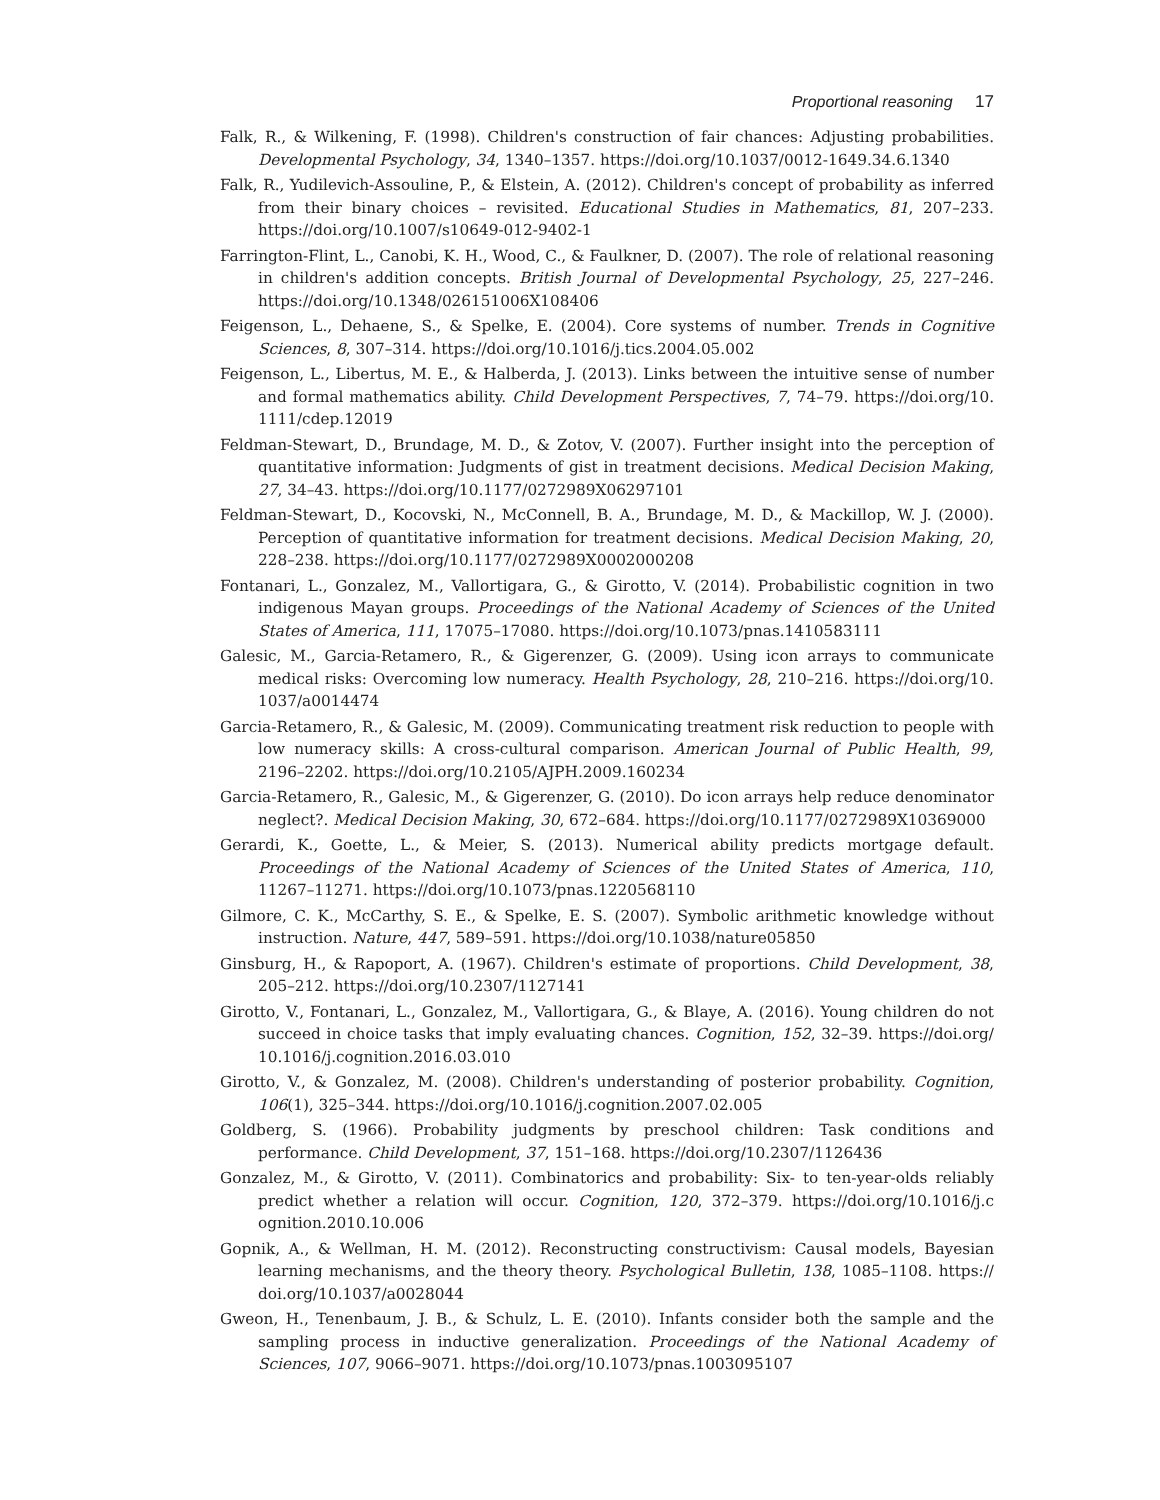Proportional reasoning 17
Falk, R., & Wilkening, F. (1998). Children's construction of fair chances: Adjusting probabilities. Developmental Psychology, 34, 1340–1357. https://doi.org/10.1037/0012-1649.34.6.1340
Falk, R., Yudilevich-Assouline, P., & Elstein, A. (2012). Children's concept of probability as inferred from their binary choices – revisited. Educational Studies in Mathematics, 81, 207–233. https://doi.org/10.1007/s10649-012-9402-1
Farrington-Flint, L., Canobi, K. H., Wood, C., & Faulkner, D. (2007). The role of relational reasoning in children's addition concepts. British Journal of Developmental Psychology, 25, 227–246. https://doi.org/10.1348/026151006X108406
Feigenson, L., Dehaene, S., & Spelke, E. (2004). Core systems of number. Trends in Cognitive Sciences, 8, 307–314. https://doi.org/10.1016/j.tics.2004.05.002
Feigenson, L., Libertus, M. E., & Halberda, J. (2013). Links between the intuitive sense of number and formal mathematics ability. Child Development Perspectives, 7, 74–79. https://doi.org/10. 1111/cdep.12019
Feldman-Stewart, D., Brundage, M. D., & Zotov, V. (2007). Further insight into the perception of quantitative information: Judgments of gist in treatment decisions. Medical Decision Making, 27, 34–43. https://doi.org/10.1177/0272989X06297101
Feldman-Stewart, D., Kocovski, N., McConnell, B. A., Brundage, M. D., & Mackillop, W. J. (2000). Perception of quantitative information for treatment decisions. Medical Decision Making, 20, 228–238. https://doi.org/10.1177/0272989X0002000208
Fontanari, L., Gonzalez, M., Vallortigara, G., & Girotto, V. (2014). Probabilistic cognition in two indigenous Mayan groups. Proceedings of the National Academy of Sciences of the United States of America, 111, 17075–17080. https://doi.org/10.1073/pnas.1410583111
Galesic, M., Garcia-Retamero, R., & Gigerenzer, G. (2009). Using icon arrays to communicate medical risks: Overcoming low numeracy. Health Psychology, 28, 210–216. https://doi.org/10. 1037/a0014474
Garcia-Retamero, R., & Galesic, M. (2009). Communicating treatment risk reduction to people with low numeracy skills: A cross-cultural comparison. American Journal of Public Health, 99, 2196–2202. https://doi.org/10.2105/AJPH.2009.160234
Garcia-Retamero, R., Galesic, M., & Gigerenzer, G. (2010). Do icon arrays help reduce denominator neglect?. Medical Decision Making, 30, 672–684. https://doi.org/10.1177/0272989X10369000
Gerardi, K., Goette, L., & Meier, S. (2013). Numerical ability predicts mortgage default. Proceedings of the National Academy of Sciences of the United States of America, 110, 11267–11271. https://doi.org/10.1073/pnas.1220568110
Gilmore, C. K., McCarthy, S. E., & Spelke, E. S. (2007). Symbolic arithmetic knowledge without instruction. Nature, 447, 589–591. https://doi.org/10.1038/nature05850
Ginsburg, H., & Rapoport, A. (1967). Children's estimate of proportions. Child Development, 38, 205–212. https://doi.org/10.2307/1127141
Girotto, V., Fontanari, L., Gonzalez, M., Vallortigara, G., & Blaye, A. (2016). Young children do not succeed in choice tasks that imply evaluating chances. Cognition, 152, 32–39. https://doi.org/ 10.1016/j.cognition.2016.03.010
Girotto, V., & Gonzalez, M. (2008). Children's understanding of posterior probability. Cognition, 106(1), 325–344. https://doi.org/10.1016/j.cognition.2007.02.005
Goldberg, S. (1966). Probability judgments by preschool children: Task conditions and performance. Child Development, 37, 151–168. https://doi.org/10.2307/1126436
Gonzalez, M., & Girotto, V. (2011). Combinatorics and probability: Six- to ten-year-olds reliably predict whether a relation will occur. Cognition, 120, 372–379. https://doi.org/10.1016/j.c ognition.2010.10.006
Gopnik, A., & Wellman, H. M. (2012). Reconstructing constructivism: Causal models, Bayesian learning mechanisms, and the theory theory. Psychological Bulletin, 138, 1085–1108. https:// doi.org/10.1037/a0028044
Gweon, H., Tenenbaum, J. B., & Schulz, L. E. (2010). Infants consider both the sample and the sampling process in inductive generalization. Proceedings of the National Academy of Sciences, 107, 9066–9071. https://doi.org/10.1073/pnas.1003095107